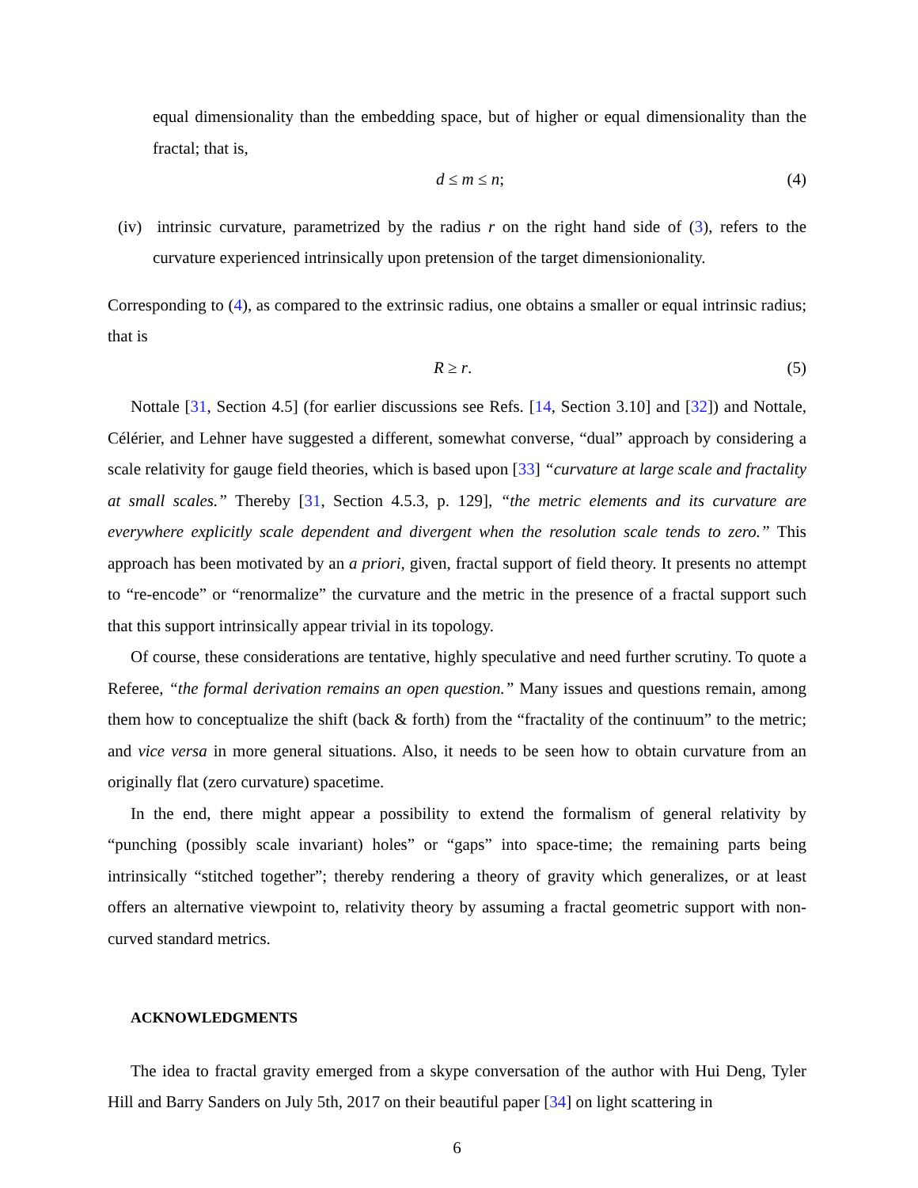equal dimensionality than the embedding space, but of higher or equal dimensionality than the fractal; that is,
d ≤ m ≤ n; (4)
(iv) intrinsic curvature, parametrized by the radius r on the right hand side of (3), refers to the curvature experienced intrinsically upon pretension of the target dimensionionality.
Corresponding to (4), as compared to the extrinsic radius, one obtains a smaller or equal intrinsic radius; that is
R ≥ r. (5)
Nottale [31, Section 4.5] (for earlier discussions see Refs. [14, Section 3.10] and [32]) and Nottale, Célérier, and Lehner have suggested a different, somewhat converse, “dual” approach by considering a scale relativity for gauge field theories, which is based upon [33] “curvature at large scale and fractality at small scales.” Thereby [31, Section 4.5.3, p. 129], “the metric elements and its curvature are everywhere explicitly scale dependent and divergent when the resolution scale tends to zero.” This approach has been motivated by an a priori, given, fractal support of field theory. It presents no attempt to “re-encode” or “renormalize” the curvature and the metric in the presence of a fractal support such that this support intrinsically appear trivial in its topology.
Of course, these considerations are tentative, highly speculative and need further scrutiny. To quote a Referee, “the formal derivation remains an open question.” Many issues and questions remain, among them how to conceptualize the shift (back & forth) from the “fractality of the continuum” to the metric; and vice versa in more general situations. Also, it needs to be seen how to obtain curvature from an originally flat (zero curvature) spacetime.
In the end, there might appear a possibility to extend the formalism of general relativity by “punching (possibly scale invariant) holes” or “gaps” into space-time; the remaining parts being intrinsically “stitched together”; thereby rendering a theory of gravity which generalizes, or at least offers an alternative viewpoint to, relativity theory by assuming a fractal geometric support with non-curved standard metrics.
ACKNOWLEDGMENTS
The idea to fractal gravity emerged from a skype conversation of the author with Hui Deng, Tyler Hill and Barry Sanders on July 5th, 2017 on their beautiful paper [34] on light scattering in
6